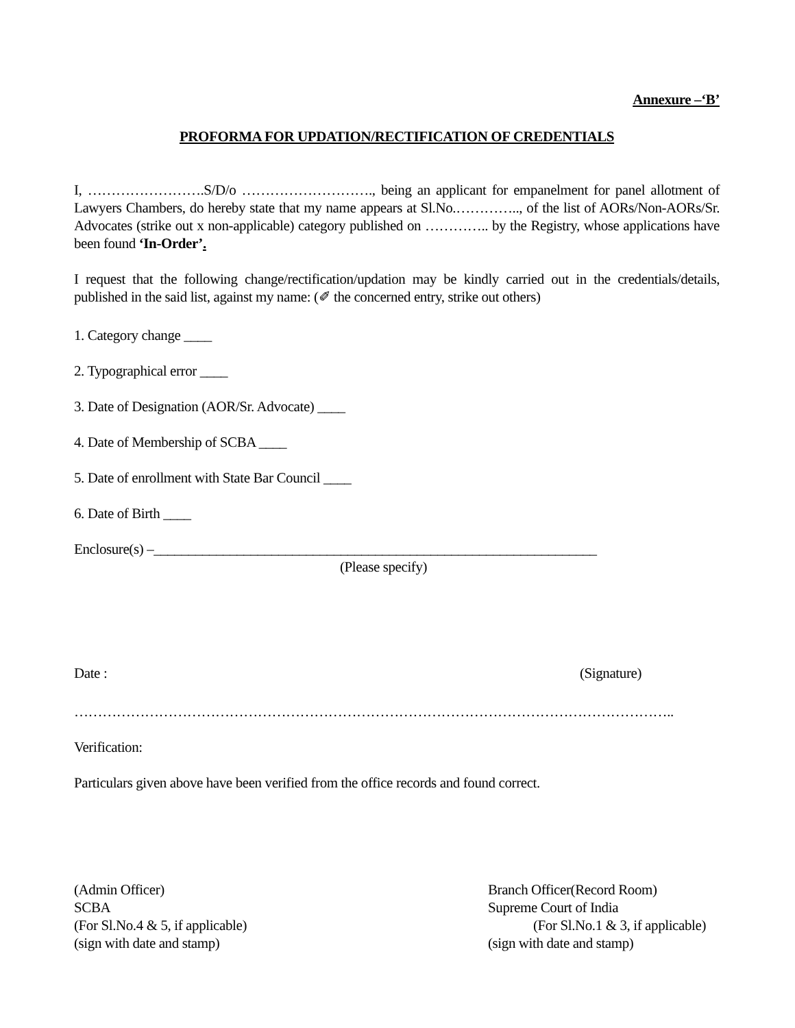Annexure –‘B’
PROFORMA FOR UPDATION/RECTIFICATION OF CREDENTIALS
I, …………………….S/D/o ………………………., being an applicant for empanelment for panel allotment of Lawyers Chambers, do hereby state that my name appears at Sl.No.………….., of the list of AORs/Non-AORs/Sr. Advocates (strike out x non-applicable) category published on ………….. by the Registry, whose applications have been found ‘In-Order’.
I request that the following change/rectification/updation may be kindly carried out in the credentials/details, published in the said list, against my name: (✐ the concerned entry, strike out others)
1. Category change ____
2. Typographical error ____
3. Date of Designation (AOR/Sr. Advocate) ____
4. Date of Membership of SCBA ____
5. Date of enrollment with State Bar Council ____
6. Date of Birth ____
Enclosure(s) –________________________________________________________________
(Please specify)
Date : (Signature)
………………………………………………………………………………………………………………..
Verification:
Particulars given above have been verified from the office records and found correct.
(Admin Officer)
SCBA
(For Sl.No.4 & 5, if applicable)
(sign with date and stamp)
Branch Officer(Record Room)
Supreme Court of India
(For Sl.No.1 & 3, if applicable)
(sign with date and stamp)